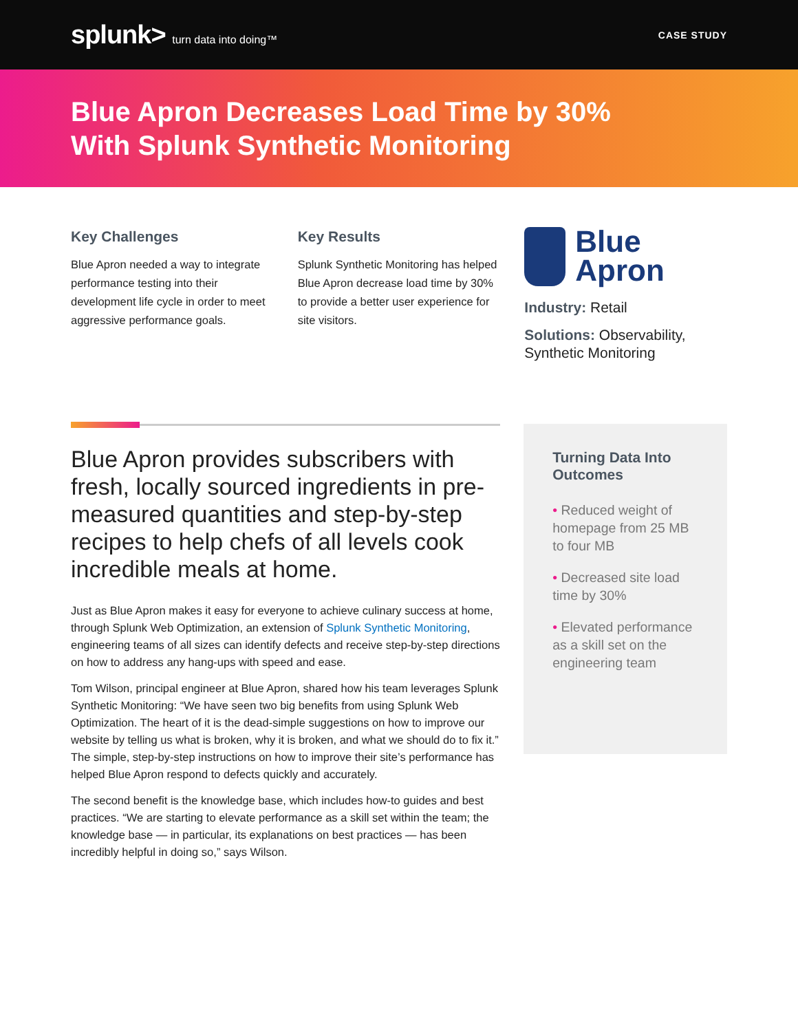splunk> turn data into doing™ CASE STUDY
Blue Apron Decreases Load Time by 30%
With Splunk Synthetic Monitoring
Key Challenges
Blue Apron needed a way to integrate performance testing into their development life cycle in order to meet aggressive performance goals.
Key Results
Splunk Synthetic Monitoring has helped Blue Apron decrease load time by 30% to provide a better user experience for site visitors.
Blue
Apron
Industry: Retail
Solutions: Observability, Synthetic Monitoring
Blue Apron provides subscribers with fresh, locally sourced ingredients in pre-measured quantities and step-by-step recipes to help chefs of all levels cook incredible meals at home.
Just as Blue Apron makes it easy for everyone to achieve culinary success at home, through Splunk Web Optimization, an extension of Splunk Synthetic Monitoring, engineering teams of all sizes can identify defects and receive step-by-step directions on how to address any hang-ups with speed and ease.
Tom Wilson, principal engineer at Blue Apron, shared how his team leverages Splunk Synthetic Monitoring: “We have seen two big benefits from using Splunk Web Optimization. The heart of it is the dead-simple suggestions on how to improve our website by telling us what is broken, why it is broken, and what we should do to fix it.” The simple, step-by-step instructions on how to improve their site’s performance has helped Blue Apron respond to defects quickly and accurately.
The second benefit is the knowledge base, which includes how-to guides and best practices. “We are starting to elevate performance as a skill set within the team; the knowledge base — in particular, its explanations on best practices — has been incredibly helpful in doing so,” says Wilson.
Turning Data Into Outcomes
• Reduced weight of homepage from 25 MB to four MB
• Decreased site load time by 30%
• Elevated performance as a skill set on the engineering team